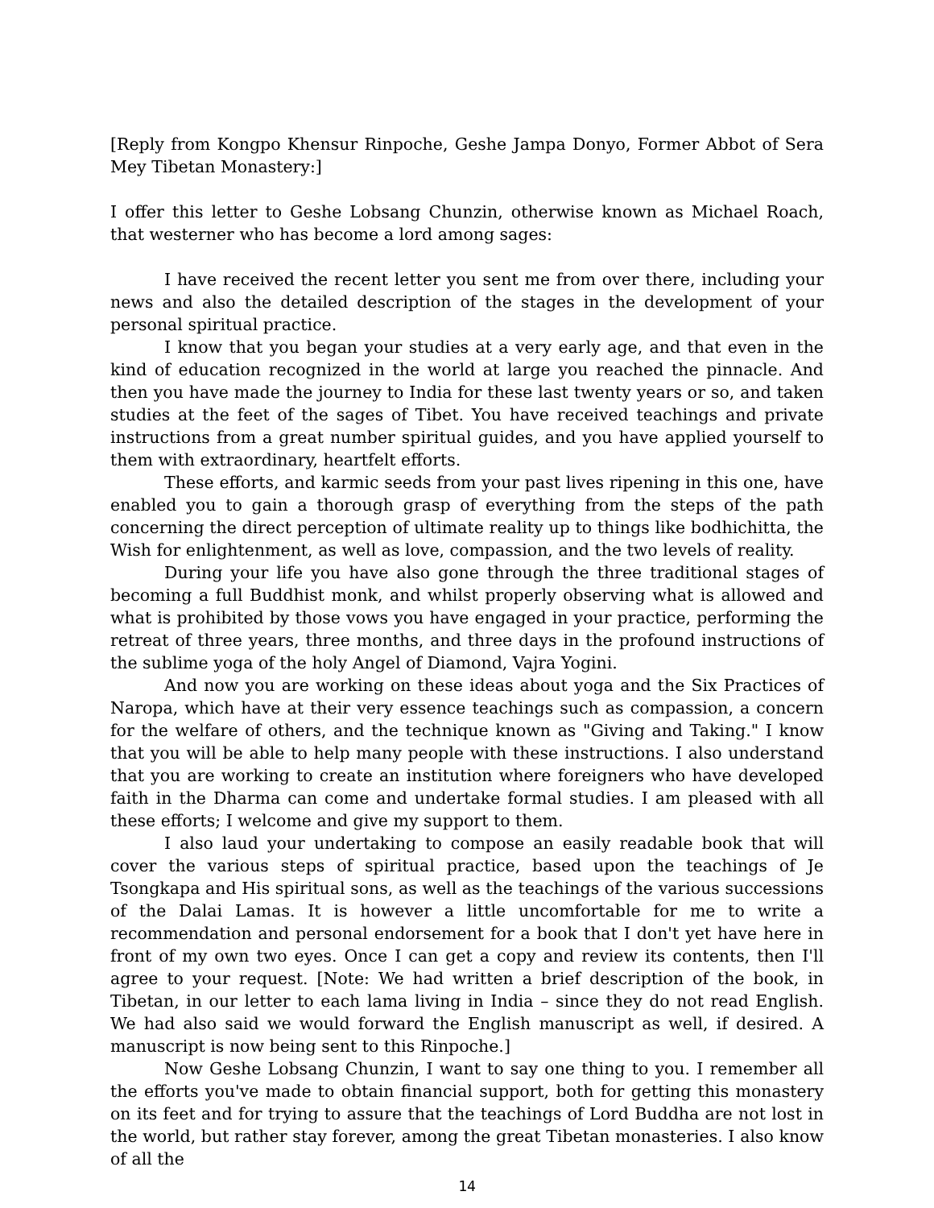[Reply from Kongpo Khensur Rinpoche, Geshe Jampa Donyo, Former Abbot of Sera Mey Tibetan Monastery:]
I offer this letter to Geshe Lobsang Chunzin, otherwise known as Michael Roach, that westerner who has become a lord among sages:
I have received the recent letter you sent me from over there, including your news and also the detailed description of the stages in the development of your personal spiritual practice.
I know that you began your studies at a very early age, and that even in the kind of education recognized in the world at large you reached the pinnacle. And then you have made the journey to India for these last twenty years or so, and taken studies at the feet of the sages of Tibet. You have received teachings and private instructions from a great number spiritual guides, and you have applied yourself to them with extraordinary, heartfelt efforts.
These efforts, and karmic seeds from your past lives ripening in this one, have enabled you to gain a thorough grasp of everything from the steps of the path concerning the direct perception of ultimate reality up to things like bodhichitta, the Wish for enlightenment, as well as love, compassion, and the two levels of reality.
During your life you have also gone through the three traditional stages of becoming a full Buddhist monk, and whilst properly observing what is allowed and what is prohibited by those vows you have engaged in your practice, performing the retreat of three years, three months, and three days in the profound instructions of the sublime yoga of the holy Angel of Diamond, Vajra Yogini.
And now you are working on these ideas about yoga and the Six Practices of Naropa, which have at their very essence teachings such as compassion, a concern for the welfare of others, and the technique known as "Giving and Taking." I know that you will be able to help many people with these instructions. I also understand that you are working to create an institution where foreigners who have developed faith in the Dharma can come and undertake formal studies. I am pleased with all these efforts; I welcome and give my support to them.
I also laud your undertaking to compose an easily readable book that will cover the various steps of spiritual practice, based upon the teachings of Je Tsongkapa and His spiritual sons, as well as the teachings of the various successions of the Dalai Lamas. It is however a little uncomfortable for me to write a recommendation and personal endorsement for a book that I don't yet have here in front of my own two eyes. Once I can get a copy and review its contents, then I'll agree to your request. [Note: We had written a brief description of the book, in Tibetan, in our letter to each lama living in India – since they do not read English. We had also said we would forward the English manuscript as well, if desired. A manuscript is now being sent to this Rinpoche.]
Now Geshe Lobsang Chunzin, I want to say one thing to you. I remember all the efforts you've made to obtain financial support, both for getting this monastery on its feet and for trying to assure that the teachings of Lord Buddha are not lost in the world, but rather stay forever, among the great Tibetan monasteries. I also know of all the
14